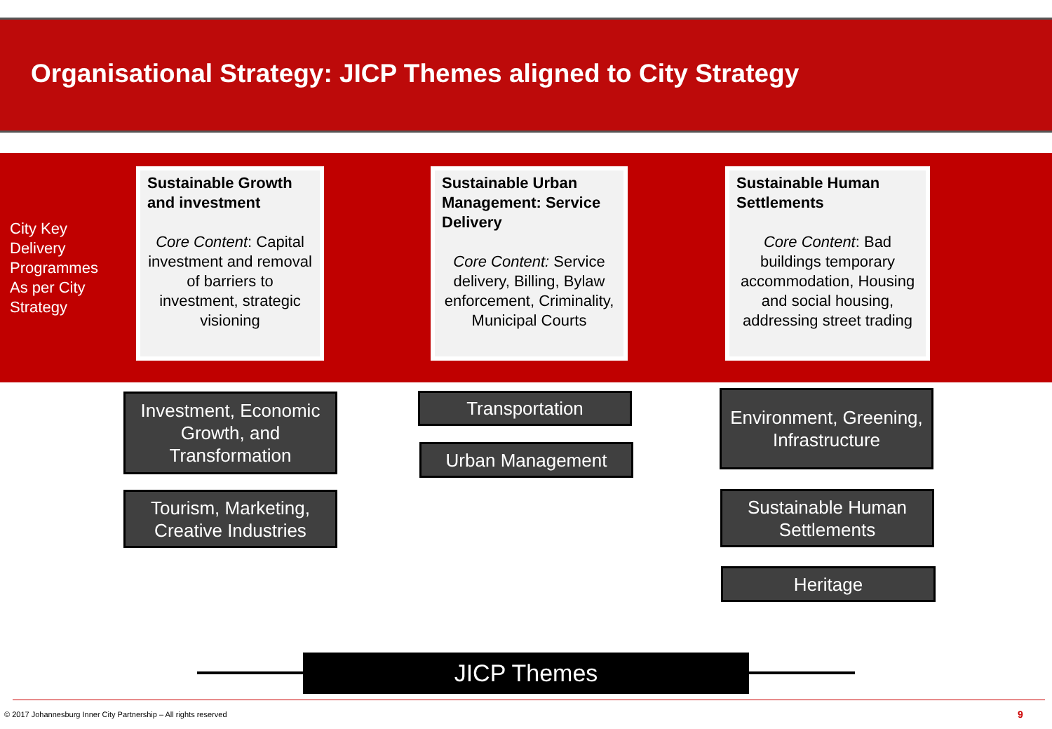Organisational Strategy: JICP Themes aligned to City Strategy
City Key
Delivery
Programmes
As per City
Strategy
Sustainable Growth and investment
Core Content: Capital investment and removal of barriers to investment, strategic visioning
Sustainable Urban Management: Service Delivery
Core Content: Service delivery, Billing, Bylaw enforcement, Criminality, Municipal Courts
Sustainable Human Settlements
Core Content: Bad buildings temporary accommodation, Housing and social housing, addressing street trading
Investment, Economic Growth, and Transformation
Tourism, Marketing, Creative Industries
Transportation
Urban Management
Environment, Greening, Infrastructure
Sustainable Human Settlements
Heritage
JICP Themes
© 2017 Johannesburg Inner City Partnership – All rights reserved
9